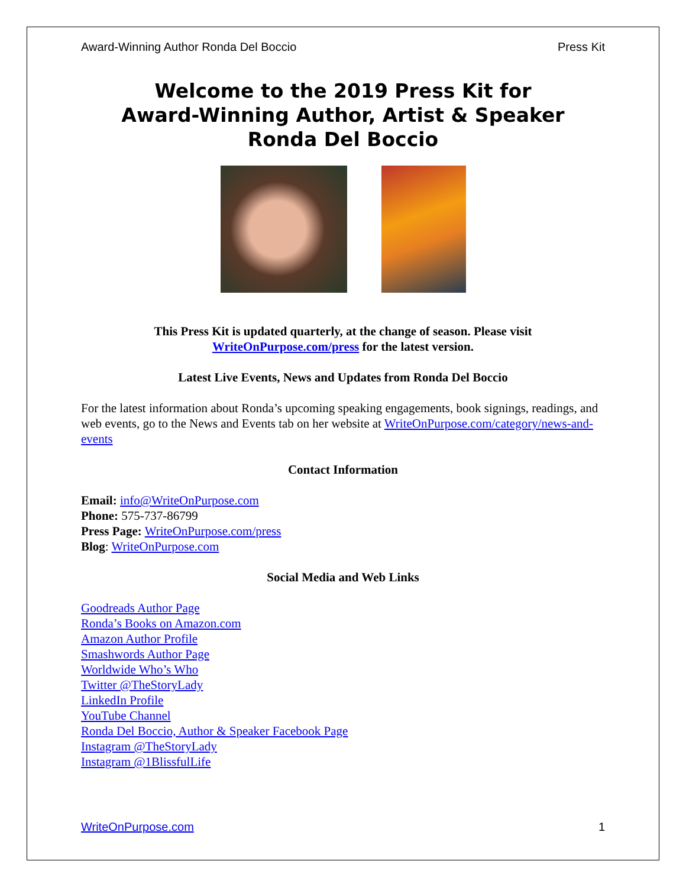Award-Winning Author Ronda Del Boccio Press Kit
Welcome to the 2019 Press Kit for
Award-Winning Author, Artist & Speaker
Ronda Del Boccio
This Press Kit is updated quarterly, at the change of season. Please visit
WriteOnPurpose.com/press for the latest version.
Latest Live Events, News and Updates from Ronda Del Boccio
For the latest information about Ronda’s upcoming speaking engagements, book signings, readings, and web events, go to the News and Events tab on her website at WriteOnPurpose.com/category/news-and-events
Contact Information
Email: info@WriteOnPurpose.com
Phone: 575-737-86799
Press Page: WriteOnPurpose.com/press
Blog: WriteOnPurpose.com
Social Media and Web Links
Goodreads Author Page
Ronda’s Books on Amazon.com
Amazon Author Profile
Smashwords Author Page
Worldwide Who’s Who
Twitter @TheStoryLady
LinkedIn Profile
YouTube Channel
Ronda Del Boccio, Author & Speaker Facebook Page
Instagram @TheStoryLady
Instagram @1BlissfulLife
WriteOnPurpose.com 1